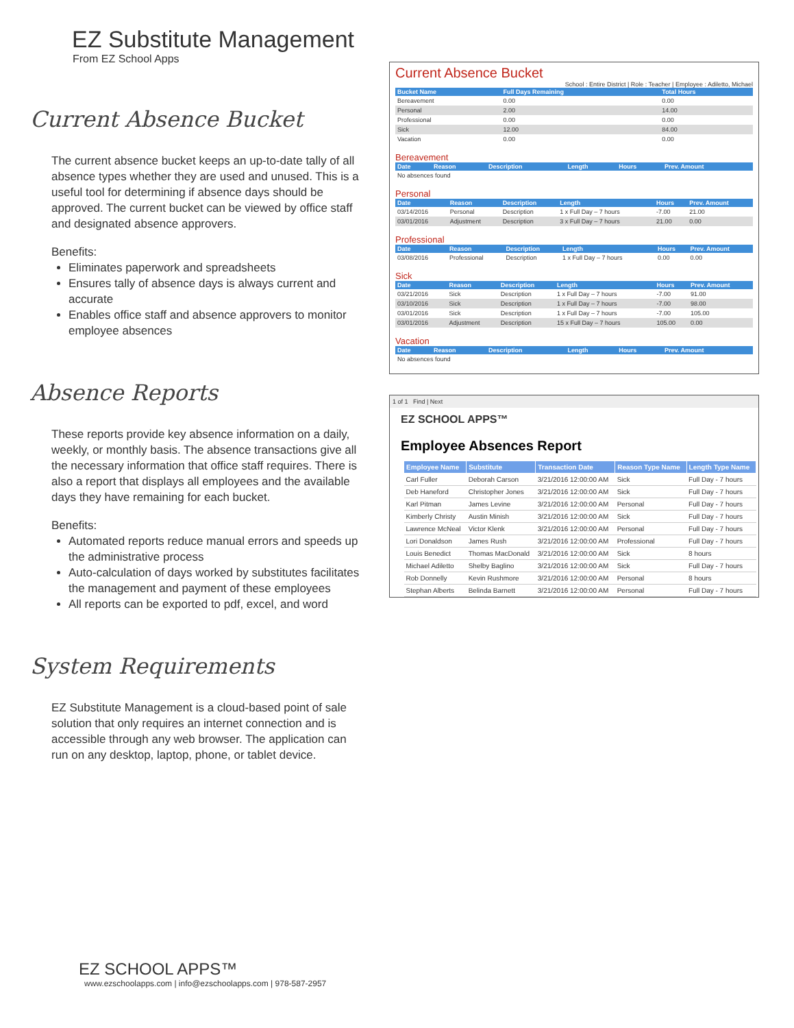EZ Substitute Management
From EZ School Apps
Current Absence Bucket
The current absence bucket keeps an up-to-date tally of all absence types whether they are used and unused. This is a useful tool for determining if absence days should be approved. The current bucket can be viewed by office staff and designated absence approvers.
Benefits:
Eliminates paperwork and spreadsheets
Ensures tally of absence days is always current and accurate
Enables office staff and absence approvers to monitor employee absences
Absence Reports
These reports provide key absence information on a daily, weekly, or monthly basis. The absence transactions give all the necessary information that office staff requires. There is also a report that displays all employees and the available days they have remaining for each bucket.
Benefits:
Automated reports reduce manual errors and speeds up the administrative process
Auto-calculation of days worked by substitutes facilitates the management and payment of these employees
All reports can be exported to pdf, excel, and word
System Requirements
EZ Substitute Management is a cloud-based point of sale solution that only requires an internet connection and is accessible through any web browser. The application can run on any desktop, laptop, phone, or tablet device.
Current Absence Bucket
School : Entire District | Role : Teacher | Employee : Adiletto, Michael
| Bucket Name | Full Days Remaining | Total Hours |
| --- | --- | --- |
| Bereavement | 0.00 | 0.00 |
| Personal | 2.00 | 14.00 |
| Professional | 0.00 | 0.00 |
| Sick | 12.00 | 84.00 |
| Vacation | 0.00 | 0.00 |
Bereavement
| Date | Reason | Description | Length | Hours | Prev. Amount |
| --- | --- | --- | --- | --- | --- |
| No absences found | | | | | |
Personal
| Date | Reason | Description | Length | Hours | Prev. Amount |
| --- | --- | --- | --- | --- | --- |
| 03/14/2016 | Personal | Description | 1 x Full Day – 7 hours | -7.00 | 21.00 |
| 03/01/2016 | Adjustment | Description | 3 x Full Day – 7 hours | 21.00 | 0.00 |
Professional
| Date | Reason | Description | Length | Hours | Prev. Amount |
| --- | --- | --- | --- | --- | --- |
| 03/08/2016 | Professional | Description | 1 x Full Day – 7 hours | 0.00 | 0.00 |
Sick
| Date | Reason | Description | Length | Hours | Prev. Amount |
| --- | --- | --- | --- | --- | --- |
| 03/21/2016 | Sick | Description | 1 x Full Day – 7 hours | -7.00 | 91.00 |
| 03/10/2016 | Sick | Description | 1 x Full Day – 7 hours | -7.00 | 98.00 |
| 03/01/2016 | Sick | Description | 1 x Full Day – 7 hours | -7.00 | 105.00 |
| 03/01/2016 | Adjustment | Description | 15 x Full Day – 7 hours | 105.00 | 0.00 |
Vacation
| Date | Reason | Description | Length | Hours | Prev. Amount |
| --- | --- | --- | --- | --- | --- |
| No absences found | | | | | |
1 of 1 Find | Next
EZ SCHOOL APPS™
Employee Absences Report
| Employee Name | Substitute | Transaction Date | Reason Type Name | Length Type Name |
| --- | --- | --- | --- | --- |
| Carl Fuller | Deborah Carson | 3/21/2016 12:00:00 AM | Sick | Full Day - 7 hours |
| Deb Haneford | Christopher Jones | 3/21/2016 12:00:00 AM | Sick | Full Day - 7 hours |
| Karl Pitman | James Levine | 3/21/2016 12:00:00 AM | Personal | Full Day - 7 hours |
| Kimberly Christy | Austin Minish | 3/21/2016 12:00:00 AM | Sick | Full Day - 7 hours |
| Lawrence McNeal | Victor Klenk | 3/21/2016 12:00:00 AM | Personal | Full Day - 7 hours |
| Lori Donaldson | James Rush | 3/21/2016 12:00:00 AM | Professional | Full Day - 7 hours |
| Louis Benedict | Thomas MacDonald | 3/21/2016 12:00:00 AM | Sick | 8 hours |
| Michael Adiletto | Shelby Baglino | 3/21/2016 12:00:00 AM | Sick | Full Day - 7 hours |
| Rob Donnelly | Kevin Rushmore | 3/21/2016 12:00:00 AM | Personal | 8 hours |
| Stephan Alberts | Belinda Barnett | 3/21/2016 12:00:00 AM | Personal | Full Day - 7 hours |
EZ SCHOOL APPS™
www.ezschoolapps.com | info@ezschoolapps.com | 978-587-2957